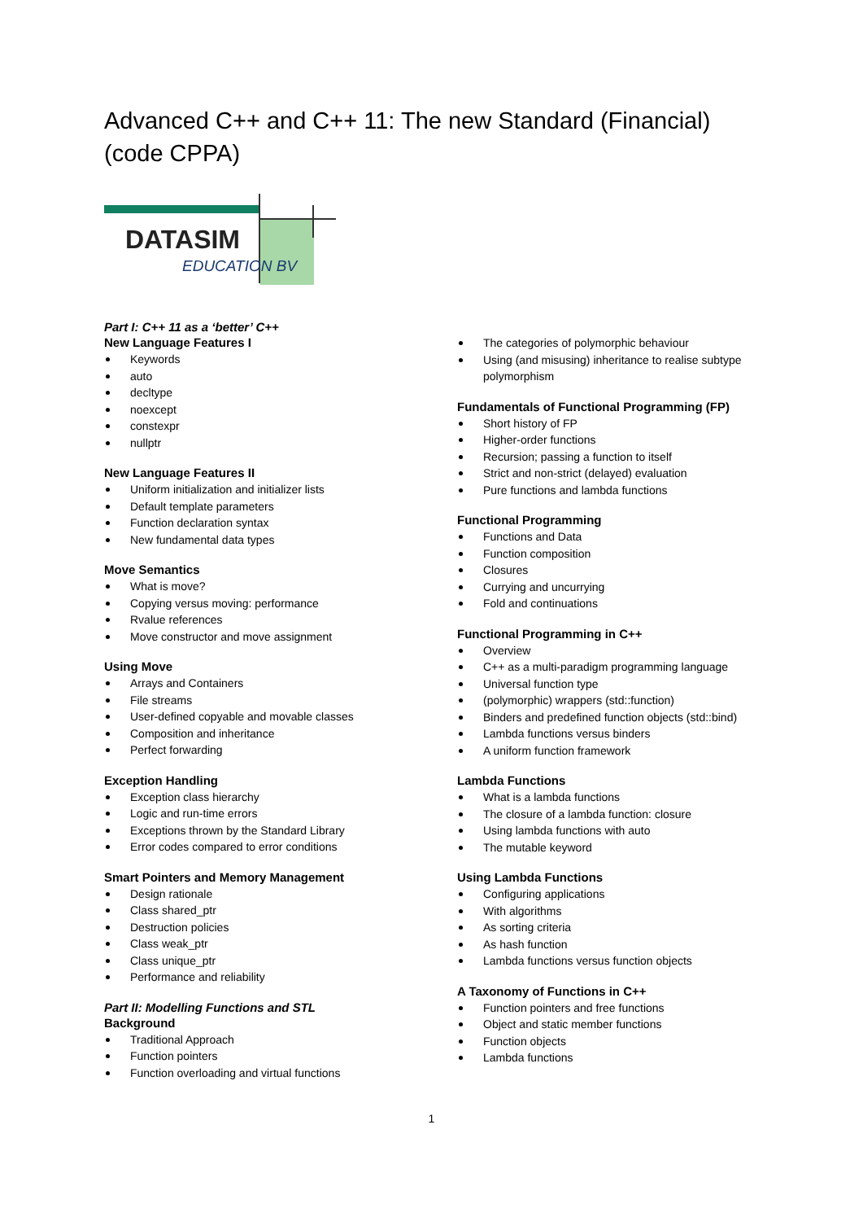Advanced C++ and C++ 11: The new Standard (Financial) (code CPPA)
DATASIM
EDUCATION BV
Part I: C++ 11 as a ‘better’ C++
New Language Features I
Keywords
auto
decltype
noexcept
constexpr
nullptr
New Language Features II
Uniform initialization and initializer lists
Default template parameters
Function declaration syntax
New fundamental data types
Move Semantics
What is move?
Copying versus moving: performance
Rvalue references
Move constructor and move assignment
Using Move
Arrays and Containers
File streams
User-defined copyable and movable classes
Composition and inheritance
Perfect forwarding
Exception Handling
Exception class hierarchy
Logic and run-time errors
Exceptions thrown by the Standard Library
Error codes compared to error conditions
Smart Pointers and Memory Management
Design rationale
Class shared_ptr
Destruction policies
Class weak_ptr
Class unique_ptr
Performance and reliability
Part II: Modelling Functions and STL
Background
Traditional Approach
Function pointers
Function overloading and virtual functions
The categories of polymorphic behaviour
Using (and misusing) inheritance to realise subtype polymorphism
Fundamentals of Functional Programming (FP)
Short history of FP
Higher-order functions
Recursion; passing a function to itself
Strict and non-strict (delayed) evaluation
Pure functions and lambda functions
Functional Programming
Functions and Data
Function composition
Closures
Currying and uncurrying
Fold and continuations
Functional Programming in C++
Overview
C++ as a multi-paradigm programming language
Universal function type
(polymorphic) wrappers (std::function)
Binders and predefined function objects (std::bind)
Lambda functions versus binders
A uniform function framework
Lambda Functions
What is a lambda functions
The closure of a lambda function: closure
Using lambda functions with auto
The mutable keyword
Using Lambda Functions
Configuring applications
With algorithms
As sorting criteria
As hash function
Lambda functions versus function objects
A Taxonomy of Functions in C++
Function pointers and free functions
Object and static member functions
Function objects
Lambda functions
1